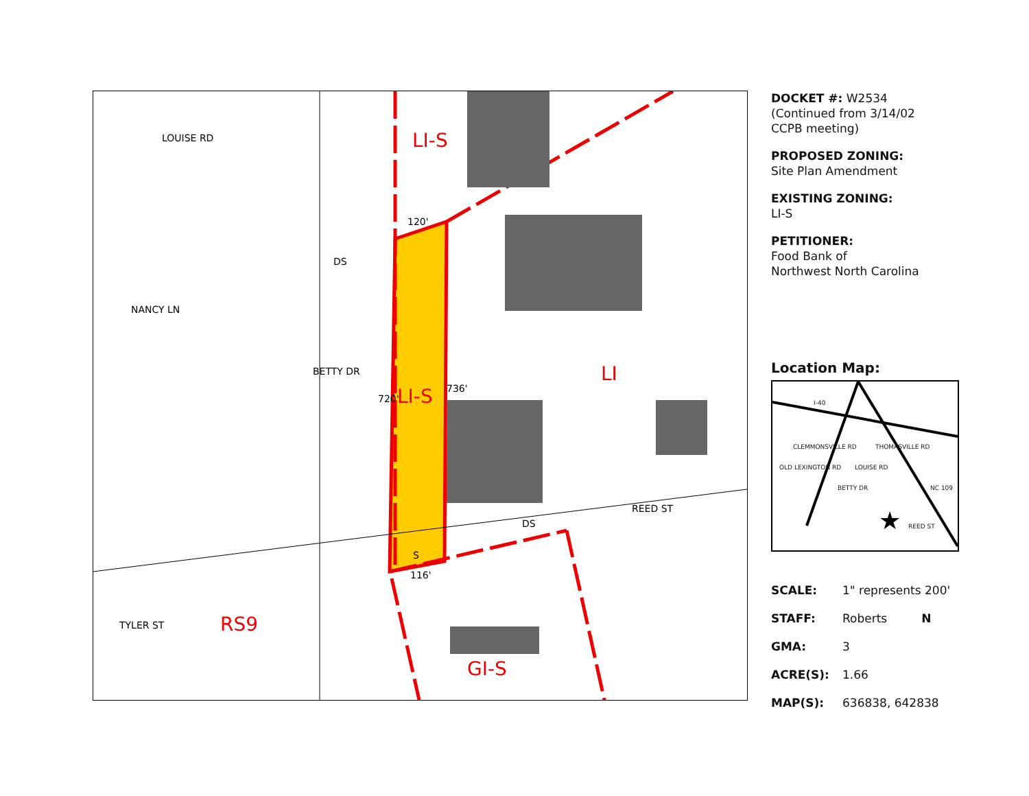LI-S
120'
DS
BETTY DR
LOUISE RD
NANCY LN
720' LI-S 736'
LI
DS
REED ST
S
116'
TYLER ST RS9
GI-S
DOCKET #: W2534
(Continued from 3/14/02
CCPB meeting)
PROPOSED ZONING:
Site Plan Amendment
EXISTING ZONING:
LI-S
PETITIONER:
Food Bank of
Northwest North Carolina
Location Map:
★
I-40
CLEMMONSVILLE RD THOMASVILLE RD
LOUISE RD OLD LEXINGTON RD
BETTY DR NC 109
REED ST
SCALE: 1" represents 200'
STAFF: Roberts N
GMA: 3
ACRE(S): 1.66
MAP(S): 636838, 642838